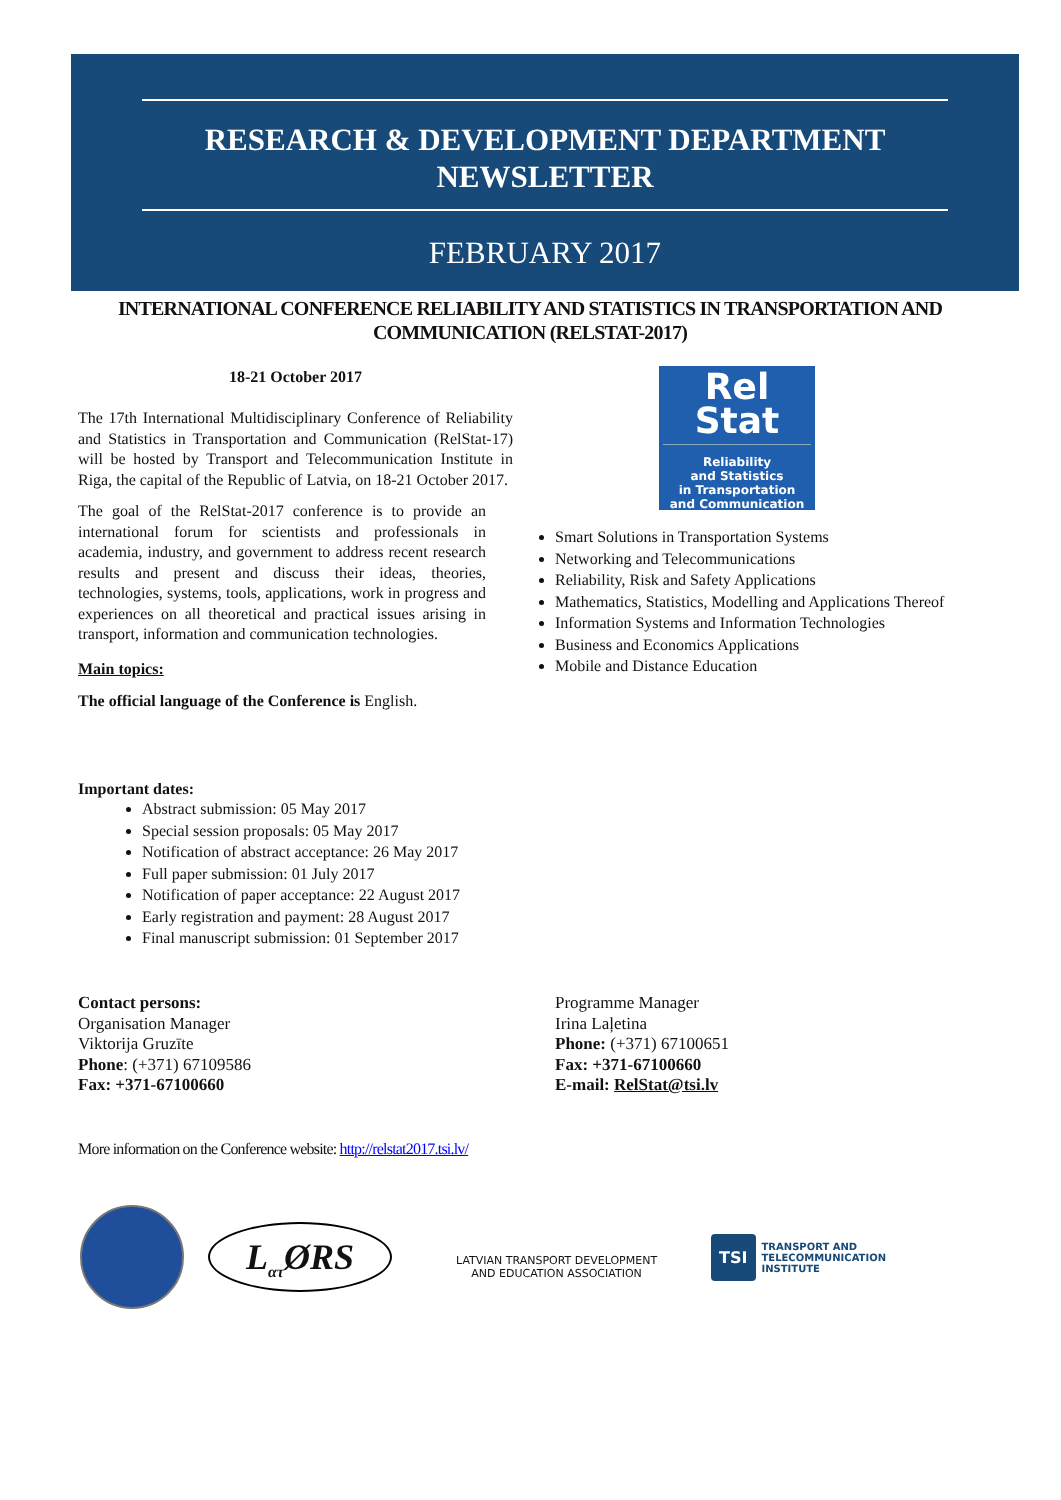RESEARCH & DEVELOPMENT DEPARTMENT
NEWSLETTER
FEBRUARY 2017
INTERNATIONAL CONFERENCE RELIABILITY AND STATISTICS IN TRANSPORTATION AND COMMUNICATION (RELSTAT-2017)
18-21 October 2017
The 17th International Multidisciplinary Conference of Reliability and Statistics in Transportation and Communication (RelStat-17) will be hosted by Transport and Telecommunication Institute in Riga, the capital of the Republic of Latvia, on 18-21 October 2017.
The goal of the RelStat-2017 conference is to provide an international forum for scientists and professionals in academia, industry, and government to address recent research results and present and discuss their ideas, theories, technologies, systems, tools, applications, work in progress and experiences on all theoretical and practical issues arising in transport, information and communication technologies.
Main topics:
The official language of the Conference is English.
Rel
Stat
Reliability
and Statistics
in Transportation
and Communication
Smart Solutions in Transportation Systems
Networking and Telecommunications
Reliability, Risk and Safety Applications
Mathematics, Statistics, Modelling and Applications Thereof
Information Systems and Information Technologies
Business and Economics Applications
Mobile and Distance Education
Important dates:
Abstract submission: 05 May 2017
Special session proposals: 05 May 2017
Notification of abstract acceptance: 26 May 2017
Full paper submission: 01 July 2017
Notification of paper acceptance: 22 August 2017
Early registration and payment: 28 August 2017
Final manuscript submission: 01 September 2017
Contact persons:
Organisation Manager
Viktorija Gruzīte
Phone: (+371) 67109586
Fax: +371-67100660
Programme Manager
Irina Laļetina
Phone: (+371) 67100651
Fax: +371-67100660
E-mail: RelStat@tsi.lv
More information on the Conference website: http://relstat2017.tsi.lv/
L<sub>ατ</sub>ØRS
LATVIAN TRANSPORT DEVELOPMENT
AND EDUCATION ASSOCIATION
TSI TRANSPORT AND
TELECOMMUNICATION
INSTITUTE